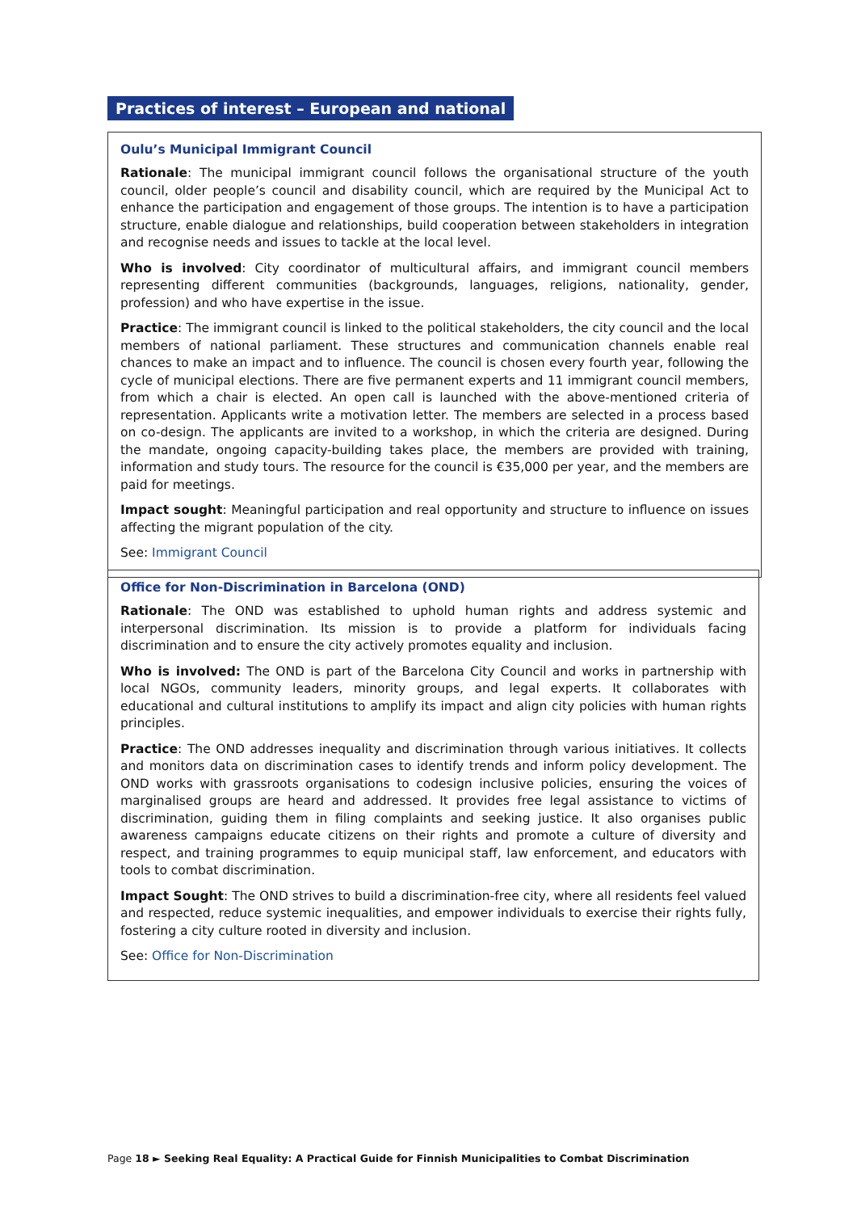Practices of interest – European and national
Oulu’s Municipal Immigrant Council
Rationale: The municipal immigrant council follows the organisational structure of the youth council, older people’s council and disability council, which are required by the Municipal Act to enhance the participation and engagement of those groups. The intention is to have a participation structure, enable dialogue and relationships, build cooperation between stakeholders in integration and recognise needs and issues to tackle at the local level.
Who is involved: City coordinator of multicultural affairs, and immigrant council members representing different communities (backgrounds, languages, religions, nationality, gender, profession) and who have expertise in the issue.
Practice: The immigrant council is linked to the political stakeholders, the city council and the local members of national parliament. These structures and communication channels enable real chances to make an impact and to influence. The council is chosen every fourth year, following the cycle of municipal elections. There are five permanent experts and 11 immigrant council members, from which a chair is elected. An open call is launched with the above-mentioned criteria of representation. Applicants write a motivation letter. The members are selected in a process based on co-design. The applicants are invited to a workshop, in which the criteria are designed. During the mandate, ongoing capacity-building takes place, the members are provided with training, information and study tours. The resource for the council is €35,000 per year, and the members are paid for meetings.
Impact sought: Meaningful participation and real opportunity and structure to influence on issues affecting the migrant population of the city.
See: Immigrant Council
Office for Non-Discrimination in Barcelona (OND)
Rationale: The OND was established to uphold human rights and address systemic and interpersonal discrimination. Its mission is to provide a platform for individuals facing discrimination and to ensure the city actively promotes equality and inclusion.
Who is involved: The OND is part of the Barcelona City Council and works in partnership with local NGOs, community leaders, minority groups, and legal experts. It collaborates with educational and cultural institutions to amplify its impact and align city policies with human rights principles.
Practice: The OND addresses inequality and discrimination through various initiatives. It collects and monitors data on discrimination cases to identify trends and inform policy development. The OND works with grassroots organisations to codesign inclusive policies, ensuring the voices of marginalised groups are heard and addressed. It provides free legal assistance to victims of discrimination, guiding them in filing complaints and seeking justice. It also organises public awareness campaigns educate citizens on their rights and promote a culture of diversity and respect, and training programmes to equip municipal staff, law enforcement, and educators with tools to combat discrimination.
Impact Sought: The OND strives to build a discrimination-free city, where all residents feel valued and respected, reduce systemic inequalities, and empower individuals to exercise their rights fully, fostering a city culture rooted in diversity and inclusion.
See: Office for Non-Discrimination
Page 18 ► Seeking Real Equality: A Practical Guide for Finnish Municipalities to Combat Discrimination